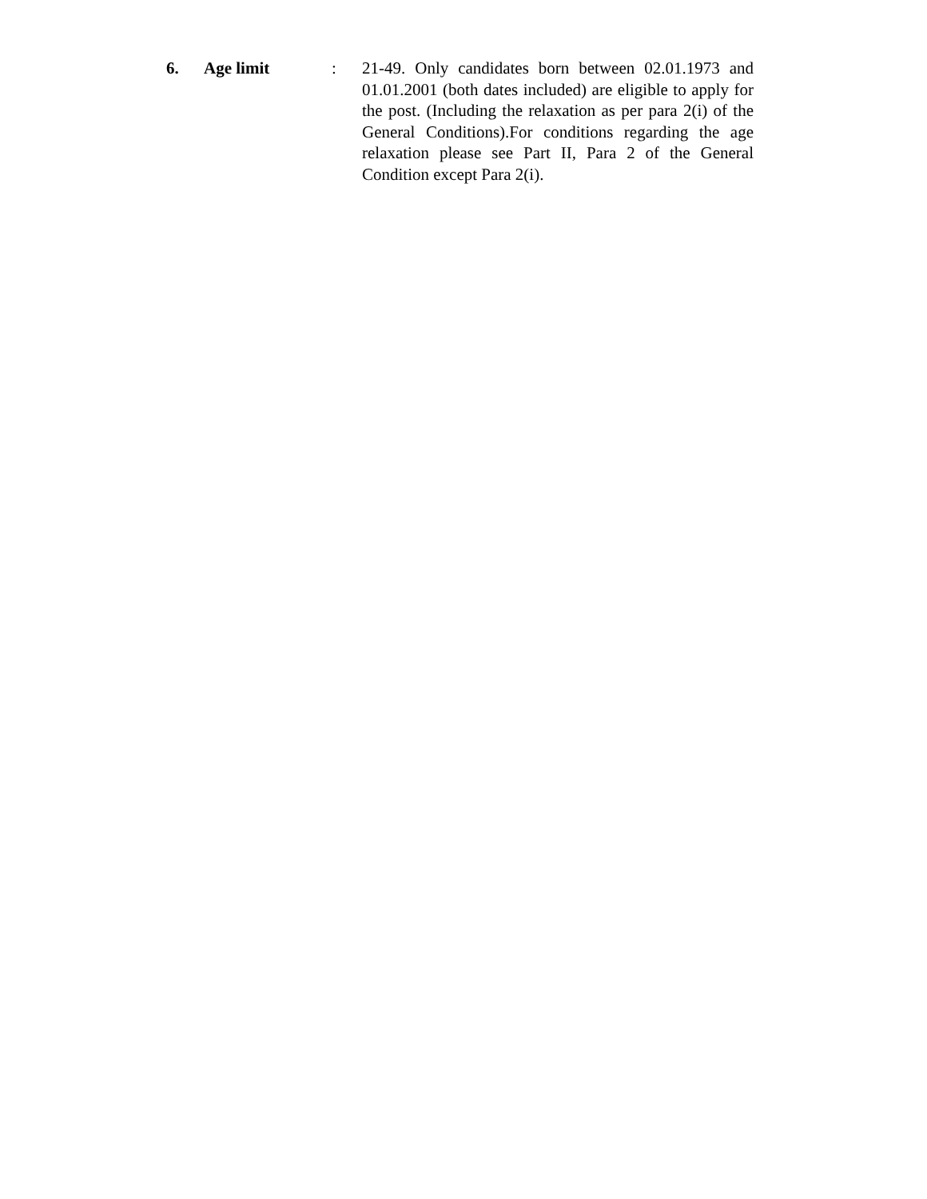6. Age limit : 21-49. Only candidates born between 02.01.1973 and 01.01.2001 (both dates included) are eligible to apply for the post. (Including the relaxation as per para 2(i) of the General Conditions).For conditions regarding the age relaxation please see Part II, Para 2 of the General Condition except Para 2(i).